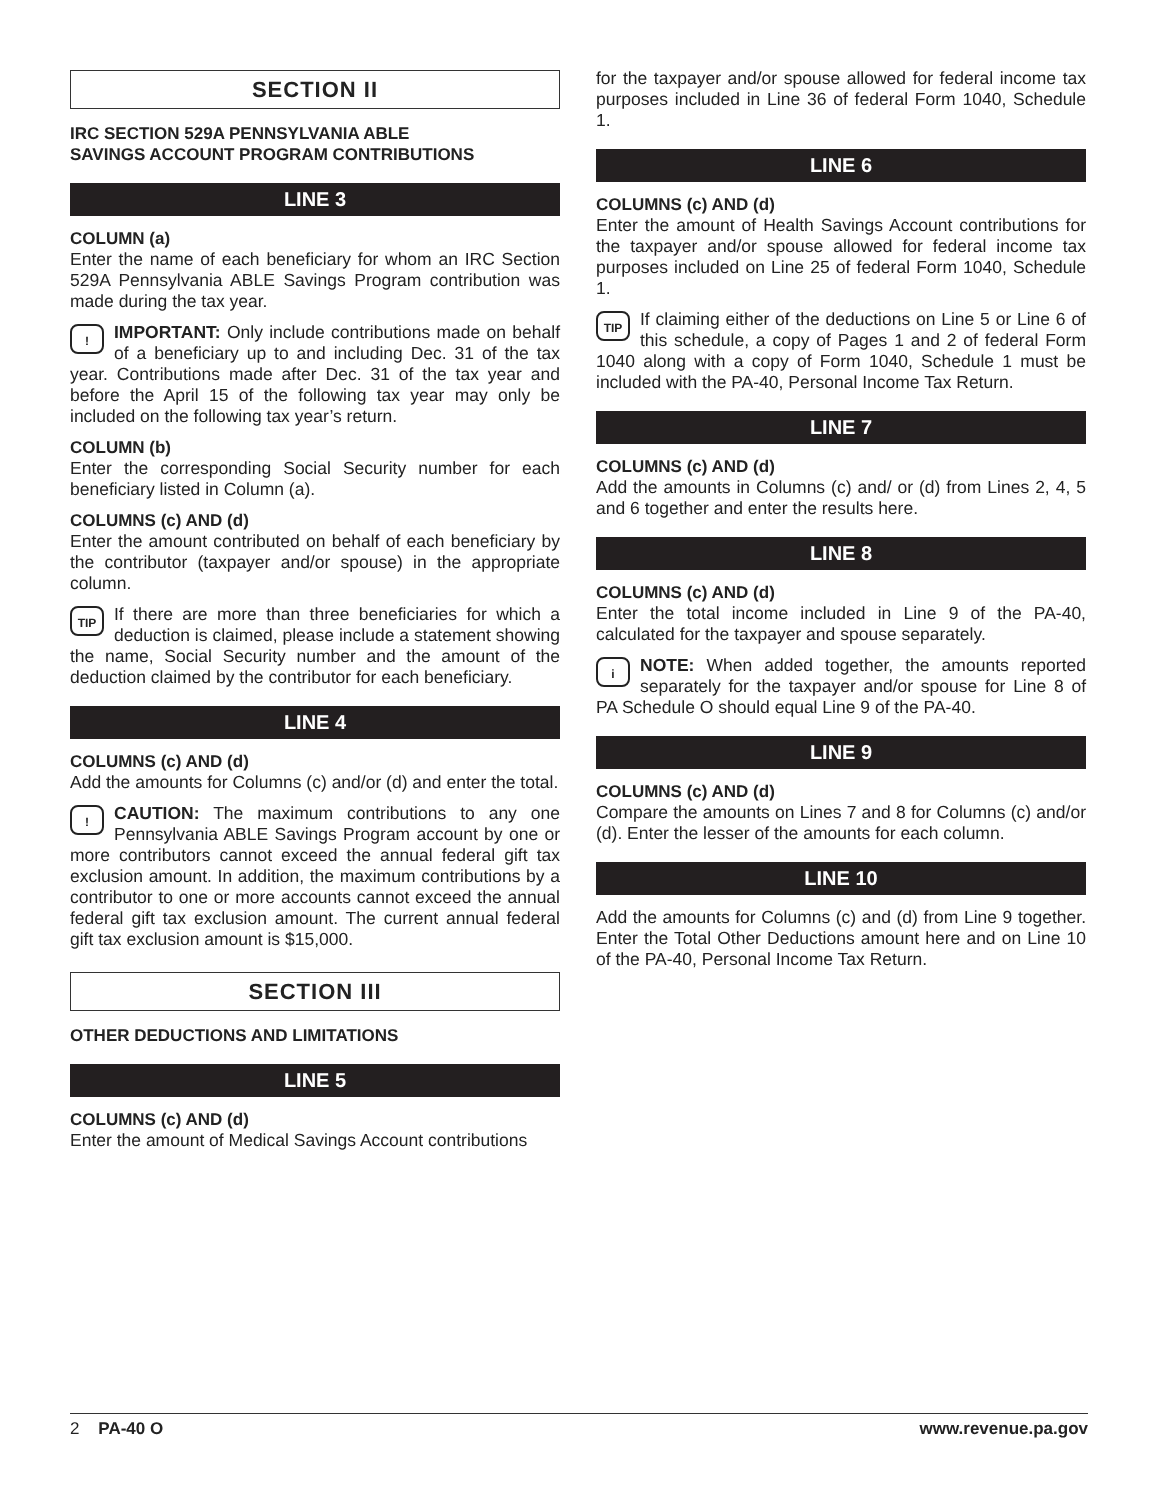SECTION II
IRC SECTION 529A PENNSYLVANIA ABLE
SAVINGS ACCOUNT PROGRAM CONTRIBUTIONS
LINE 3
COLUMN (a)
Enter the name of each beneficiary for whom an IRC Section 529A Pennsylvania ABLE Savings Program contribution was made during the tax year.
! IMPORTANT: Only include contributions made on behalf of a beneficiary up to and including Dec. 31 of the tax year. Contributions made after Dec. 31 of the tax year and before the April 15 of the following tax year may only be included on the following tax year’s return.
COLUMN (b)
Enter the corresponding Social Security number for each beneficiary listed in Column (a).
COLUMNS (c) AND (d)
Enter the amount contributed on behalf of each beneficiary by the contributor (taxpayer and/or spouse) in the appropriate column.
TIP If there are more than three beneficiaries for which a deduction is claimed, please include a statement showing the name, Social Security number and the amount of the deduction claimed by the contributor for each beneficiary.
LINE 4
COLUMNS (c) AND (d)
Add the amounts for Columns (c) and/or (d) and enter the total.
! CAUTION: The maximum contributions to any one Pennsylvania ABLE Savings Program account by one or more contributors cannot exceed the annual federal gift tax exclusion amount. In addition, the maximum contributions by a contributor to one or more accounts cannot exceed the annual federal gift tax exclusion amount. The current annual federal gift tax exclusion amount is $15,000.
SECTION III
OTHER DEDUCTIONS AND LIMITATIONS
LINE 5
COLUMNS (c) AND (d)
Enter the amount of Medical Savings Account contributions
for the taxpayer and/or spouse allowed for federal income tax purposes included in Line 36 of federal Form 1040, Schedule 1.
LINE 6
COLUMNS (c) AND (d)
Enter the amount of Health Savings Account contributions for the taxpayer and/or spouse allowed for federal income tax purposes included on Line 25 of federal Form 1040, Schedule 1.
TIP If claiming either of the deductions on Line 5 or Line 6 of this schedule, a copy of Pages 1 and 2 of federal Form 1040 along with a copy of Form 1040, Schedule 1 must be included with the PA-40, Personal Income Tax Return.
LINE 7
COLUMNS (c) AND (d)
Add the amounts in Columns (c) and/ or (d) from Lines 2, 4, 5 and 6 together and enter the results here.
LINE 8
COLUMNS (c) AND (d)
Enter the total income included in Line 9 of the PA-40, calculated for the taxpayer and spouse separately.
iNOTE: When added together, the amounts reported separately for the taxpayer and/or spouse for Line 8 of PA Schedule O should equal Line 9 of the PA-40.
LINE 9
COLUMNS (c) AND (d)
Compare the amounts on Lines 7 and 8 for Columns (c) and/or (d). Enter the lesser of the amounts for each column.
LINE 10
Add the amounts for Columns (c) and (d) from Line 9 together. Enter the Total Other Deductions amount here and on Line 10 of the PA-40, Personal Income Tax Return.
2 PA-40 O www.revenue.pa.gov